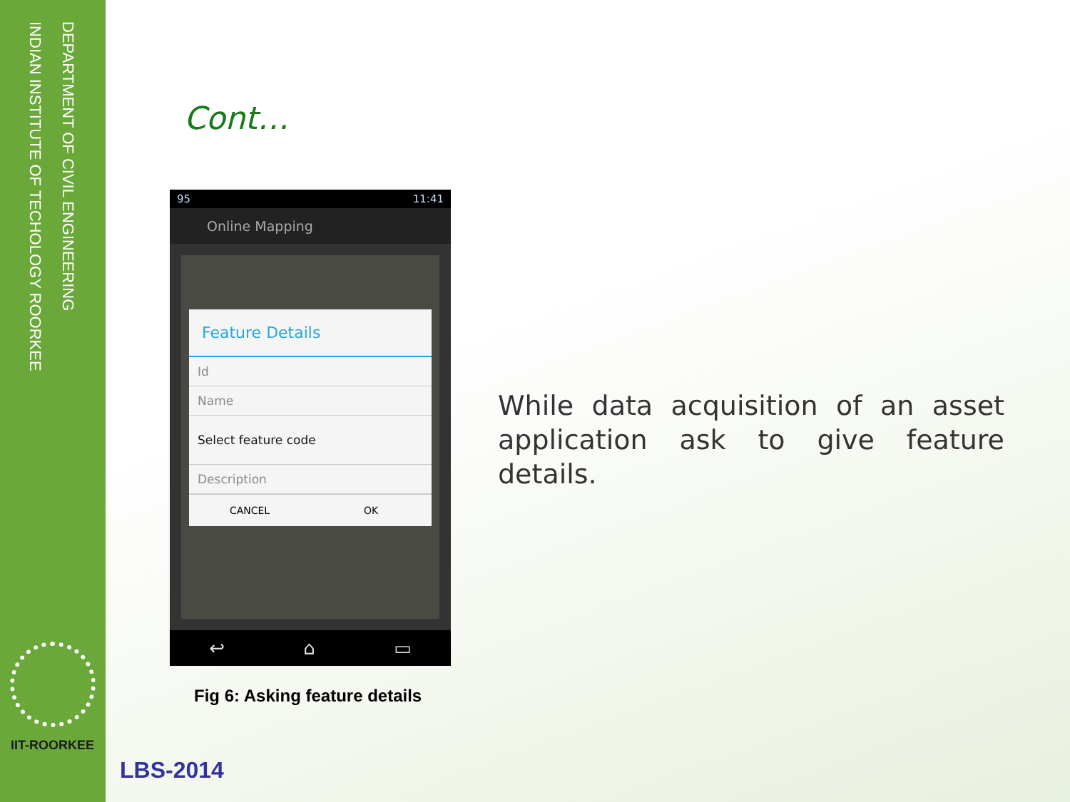DEPARTMENT OF CIVIL ENGINEERING
INDIAN INSTITUTE OF TECHOLOGY ROORKEE
IIT-ROORKEE
Cont…
95 11:41
Online Mapping
Feature Details
Id
Name
Select feature code
Description
CANCEL OK
↩ ⌂ ▭
Fig 6: Asking feature details
While data acquisition of an asset application ask to give feature details.
LBS-2014